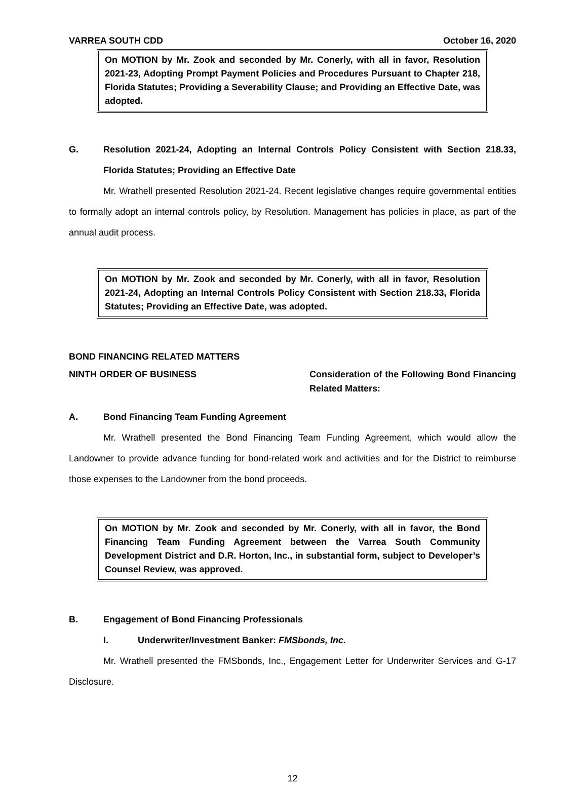VARREA SOUTH CDD October 16, 2020
On MOTION by Mr. Zook and seconded by Mr. Conerly, with all in favor, Resolution 2021-23, Adopting Prompt Payment Policies and Procedures Pursuant to Chapter 218, Florida Statutes; Providing a Severability Clause; and Providing an Effective Date, was adopted.
G. Resolution 2021-24, Adopting an Internal Controls Policy Consistent with Section 218.33, Florida Statutes; Providing an Effective Date
Mr. Wrathell presented Resolution 2021-24. Recent legislative changes require governmental entities to formally adopt an internal controls policy, by Resolution. Management has policies in place, as part of the annual audit process.
On MOTION by Mr. Zook and seconded by Mr. Conerly, with all in favor, Resolution 2021-24, Adopting an Internal Controls Policy Consistent with Section 218.33, Florida Statutes; Providing an Effective Date, was adopted.
BOND FINANCING RELATED MATTERS
NINTH ORDER OF BUSINESS Consideration of the Following Bond Financing Related Matters:
A. Bond Financing Team Funding Agreement
Mr. Wrathell presented the Bond Financing Team Funding Agreement, which would allow the Landowner to provide advance funding for bond-related work and activities and for the District to reimburse those expenses to the Landowner from the bond proceeds.
On MOTION by Mr. Zook and seconded by Mr. Conerly, with all in favor, the Bond Financing Team Funding Agreement between the Varrea South Community Development District and D.R. Horton, Inc., in substantial form, subject to Developer’s Counsel Review, was approved.
B. Engagement of Bond Financing Professionals
I. Underwriter/Investment Banker: FMSbonds, Inc.
Mr. Wrathell presented the FMSbonds, Inc., Engagement Letter for Underwriter Services and G-17 Disclosure.
12